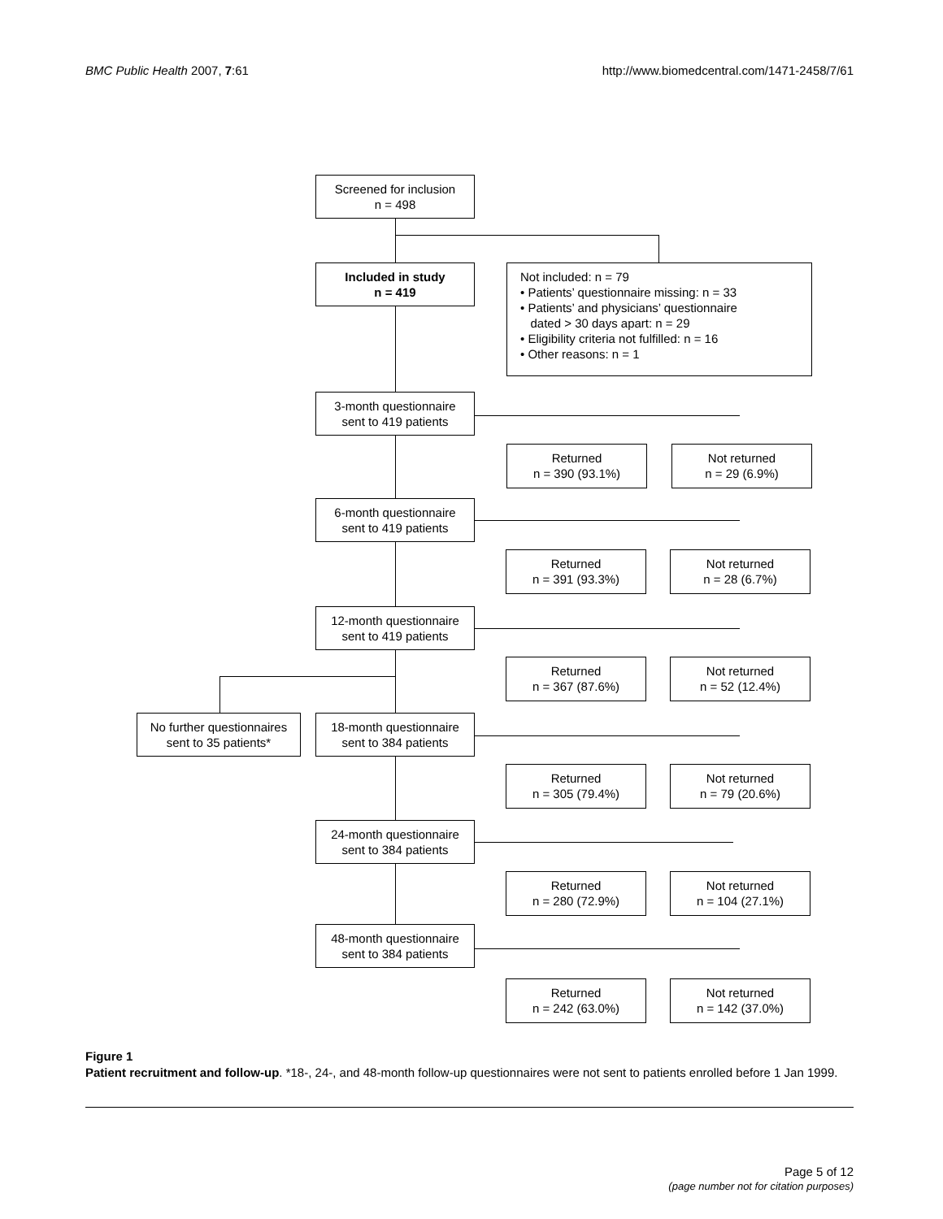BMC Public Health 2007, 7:61 http://www.biomedcentral.com/1471-2458/7/61
Screened for inclusion
n = 498
Included in study
n = 419
Not included: n = 79
• Patients’ questionnaire missing: n = 33
• Patients’ and physicians’ questionnaire
dated > 30 days apart: n = 29
• Eligibility criteria not fulfilled: n = 16
• Other reasons: n = 1
No further questionnaires
sent to 35 patients*
3-month questionnaire
sent to 419 patients
Returned
n = 390 (93.1%)
Not returned
n = 29 (6.9%)
6-month questionnaire
sent to 419 patients
Returned
n = 391 (93.3%)
Not returned
n = 28 (6.7%)
12-month questionnaire
sent to 419 patients
Returned
n = 367 (87.6%)
Not returned
n = 52 (12.4%)
18-month questionnaire
sent to 384 patients
Returned
n = 305 (79.4%)
Not returned
n = 79 (20.6%)
24-month questionnaire
sent to 384 patients
Returned
n = 280 (72.9%)
Not returned
n = 104 (27.1%)
48-month questionnaire
sent to 384 patients
Returned
n = 242 (63.0%)
Not returned
n = 142 (37.0%)
Figure 1
Patient recruitment and follow-up. *18-, 24-, and 48-month follow-up questionnaires were not sent to patients enrolled before 1 Jan 1999.
Page 5 of 12
(page number not for citation purposes)